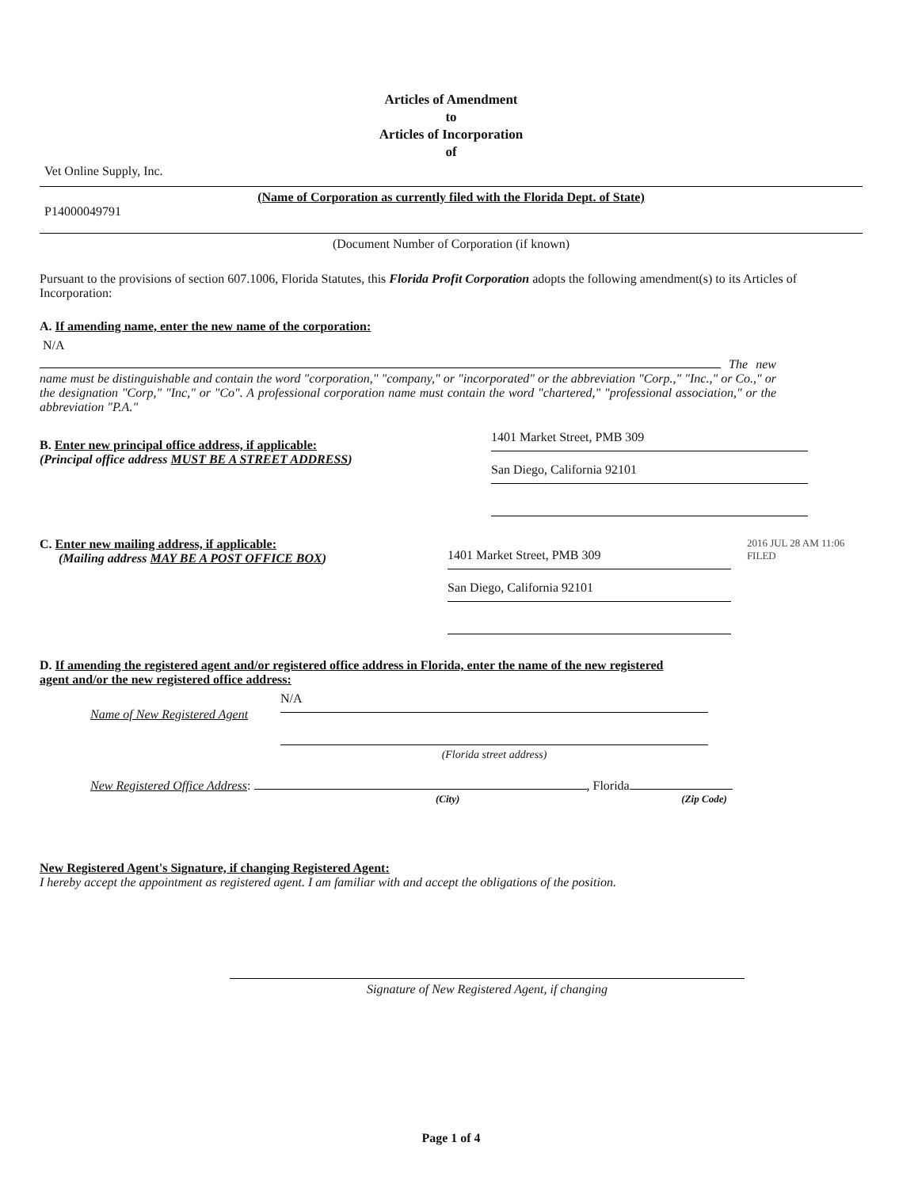Articles of Amendment
to
Articles of Incorporation
of
Vet Online Supply, Inc.
(Name of Corporation as currently filed with the Florida Dept. of State)
P14000049791
(Document Number of Corporation (if known)
Pursuant to the provisions of section 607.1006, Florida Statutes, this Florida Profit Corporation adopts the following amendment(s) to its Articles of Incorporation:
A. If amending name, enter the new name of the corporation:
N/A
The new name must be distinguishable and contain the word "corporation," "company," or "incorporated" or the abbreviation "Corp.," "Inc.," or Co.," or the designation "Corp," "Inc," or "Co". A professional corporation name must contain the word "chartered," "professional association," or the abbreviation "P.A."
B. Enter new principal office address, if applicable:
(Principal office address MUST BE A STREET ADDRESS)
1401 Market Street, PMB 309
San Diego, California 92101
C. Enter new mailing address, if applicable:
(Mailing address MAY BE A POST OFFICE BOX)
1401 Market Street, PMB 309
San Diego, California 92101
2016 JUL 28 AM 11:06 FILED
D. If amending the registered agent and/or registered office address in Florida, enter the name of the new registered agent and/or the new registered office address:
Name of New Registered Agent
N/A
(Florida street address)
New Registered Office Address: , Florida
(City) (Zip Code)
New Registered Agent's Signature, if changing Registered Agent:
I hereby accept the appointment as registered agent. I am familiar with and accept the obligations of the position.
Signature of New Registered Agent, if changing
Page 1 of 4